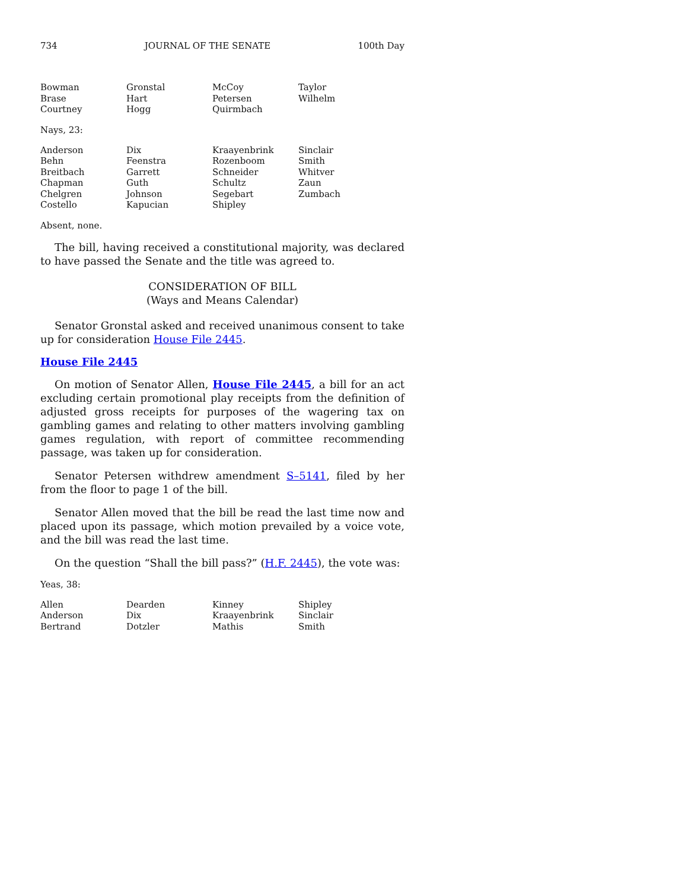734 JOURNAL OF THE SENATE 100th Day
| Bowman | Gronstal | McCoy | Taylor |
| Brase | Hart | Petersen | Wilhelm |
| Courtney | Hogg | Quirmbach | |
Nays, 23:
| Anderson | Dix | Kraayenbrink | Sinclair |
| Behn | Feenstra | Rozenboom | Smith |
| Breitbach | Garrett | Schneider | Whitver |
| Chapman | Guth | Schultz | Zaun |
| Chelgren | Johnson | Segebart | Zumbach |
| Costello | Kapucian | Shipley | |
Absent, none.
The bill, having received a constitutional majority, was declared to have passed the Senate and the title was agreed to.
CONSIDERATION OF BILL
(Ways and Means Calendar)
Senator Gronstal asked and received unanimous consent to take up for consideration House File 2445.
House File 2445
On motion of Senator Allen, House File 2445, a bill for an act excluding certain promotional play receipts from the definition of adjusted gross receipts for purposes of the wagering tax on gambling games and relating to other matters involving gambling games regulation, with report of committee recommending passage, was taken up for consideration.
Senator Petersen withdrew amendment S–5141, filed by her from the floor to page 1 of the bill.
Senator Allen moved that the bill be read the last time now and placed upon its passage, which motion prevailed by a voice vote, and the bill was read the last time.
On the question “Shall the bill pass?” (H.F. 2445), the vote was:
Yeas, 38:
| Allen | Dearden | Kinney | Shipley |
| Anderson | Dix | Kraayenbrink | Sinclair |
| Bertrand | Dotzler | Mathis | Smith |